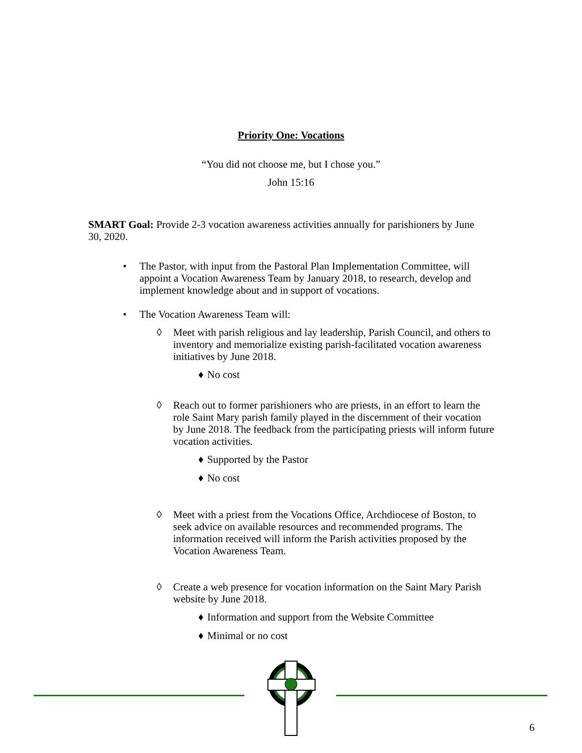Priority One: Vocations
“You did not choose me, but I chose you.”
John 15:16
SMART Goal: Provide 2-3 vocation awareness activities annually for parishioners by June 30, 2020.
• The Pastor, with input from the Pastoral Plan Implementation Committee, will appoint a Vocation Awareness Team by January 2018, to research, develop and implement knowledge about and in support of vocations.
• The Vocation Awareness Team will:
◊ Meet with parish religious and lay leadership, Parish Council, and others to inventory and memorialize existing parish-facilitated vocation awareness initiatives by June 2018.
♦ No cost
◊ Reach out to former parishioners who are priests, in an effort to learn the role Saint Mary parish family played in the discernment of their vocation by June 2018. The feedback from the participating priests will inform future vocation activities.
♦ Supported by the Pastor
♦ No cost
◊ Meet with a priest from the Vocations Office, Archdiocese of Boston, to seek advice on available resources and recommended programs. The information received will inform the Parish activities proposed by the Vocation Awareness Team.
◊ Create a web presence for vocation information on the Saint Mary Parish website by June 2018.
♦ Information and support from the Website Committee
♦ Minimal or no cost
6